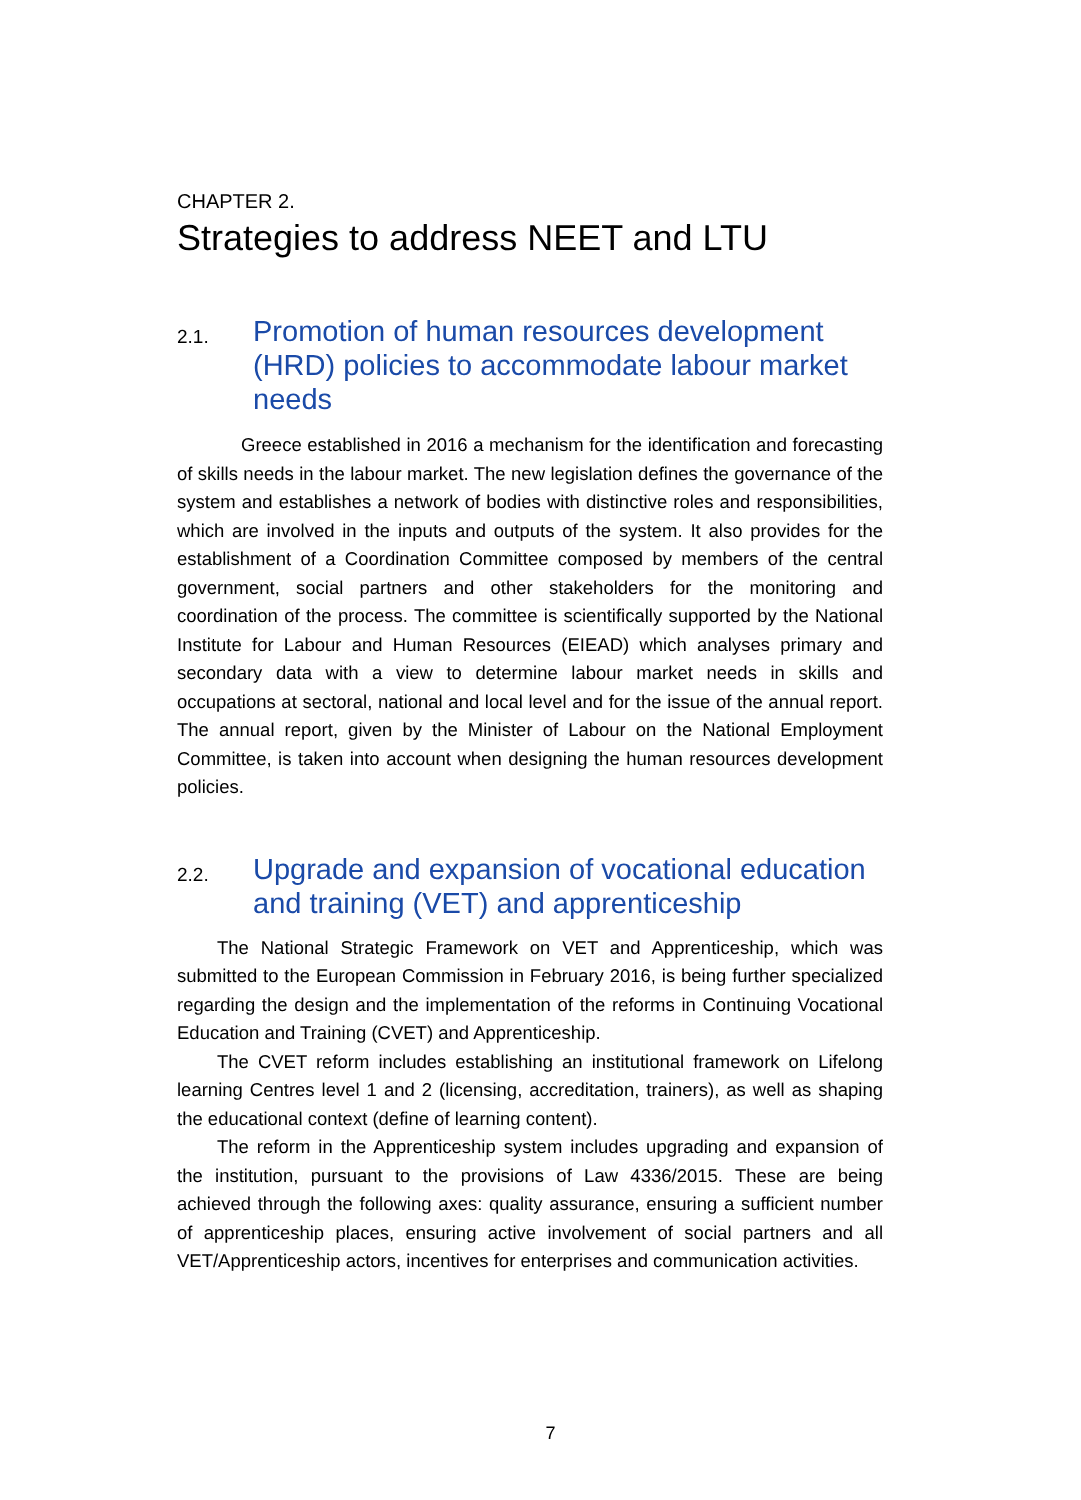CHAPTER 2.
Strategies to address NEET and LTU
2.1. Promotion of human resources development (HRD) policies to accommodate labour market needs
Greece established in 2016 a mechanism for the identification and forecasting of skills needs in the labour market. The new legislation defines the governance of the system and establishes a network of bodies with distinctive roles and responsibilities, which are involved in the inputs and outputs of the system. It also provides for the establishment of a Coordination Committee composed by members of the central government, social partners and other stakeholders for the monitoring and coordination of the process. The committee is scientifically supported by the National Institute for Labour and Human Resources (EIEAD) which analyses primary and secondary data with a view to determine labour market needs in skills and occupations at sectoral, national and local level and for the issue of the annual report. The annual report, given by the Minister of Labour on the National Employment Committee, is taken into account when designing the human resources development policies.
2.2. Upgrade and expansion of vocational education and training (VET) and apprenticeship
The National Strategic Framework on VET and Apprenticeship, which was submitted to the European Commission in February 2016, is being further specialized regarding the design and the implementation of the reforms in Continuing Vocational Education and Training (CVET) and Apprenticeship.
The CVET reform includes establishing an institutional framework on Lifelong learning Centres level 1 and 2 (licensing, accreditation, trainers), as well as shaping the educational context (define of learning content).
The reform in the Apprenticeship system includes upgrading and expansion of the institution, pursuant to the provisions of Law 4336/2015. These are being achieved through the following axes: quality assurance, ensuring a sufficient number of apprenticeship places, ensuring active involvement of social partners and all VET/Apprenticeship actors, incentives for enterprises and communication activities.
7